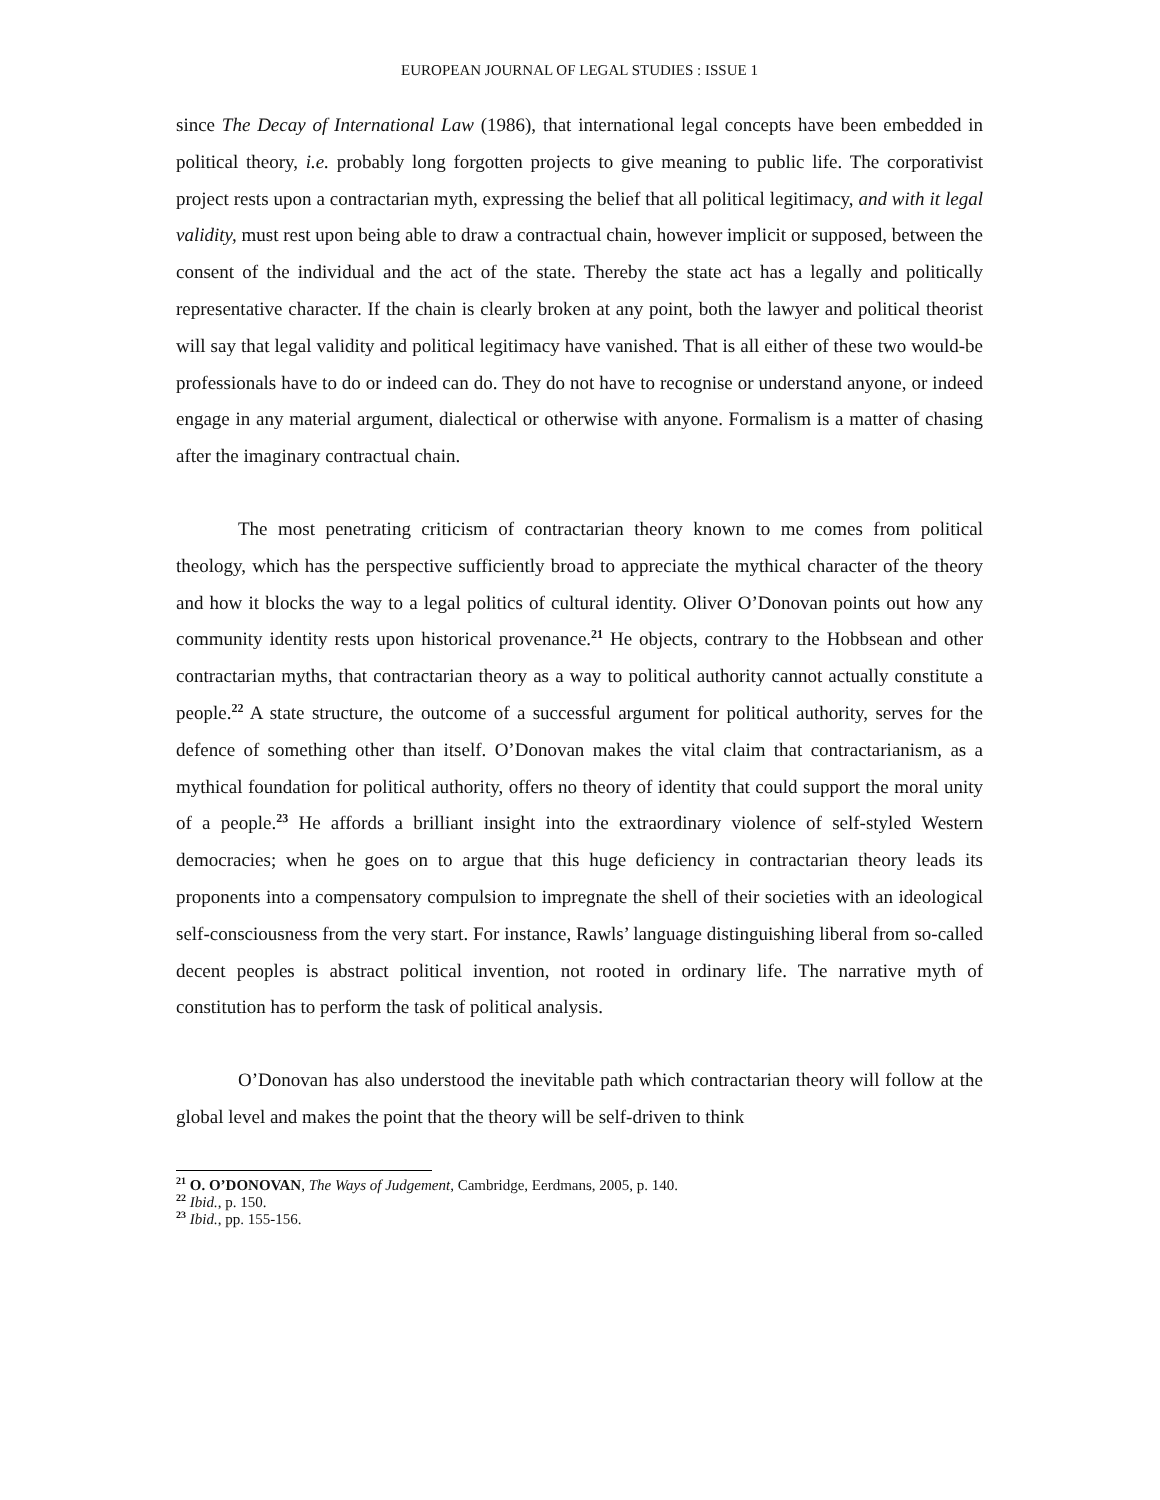EUROPEAN JOURNAL OF LEGAL STUDIES : ISSUE 1
since The Decay of International Law (1986), that international legal concepts have been embedded in political theory, i.e. probably long forgotten projects to give meaning to public life. The corporativist project rests upon a contractarian myth, expressing the belief that all political legitimacy, and with it legal validity, must rest upon being able to draw a contractual chain, however implicit or supposed, between the consent of the individual and the act of the state. Thereby the state act has a legally and politically representative character. If the chain is clearly broken at any point, both the lawyer and political theorist will say that legal validity and political legitimacy have vanished. That is all either of these two would-be professionals have to do or indeed can do. They do not have to recognise or understand anyone, or indeed engage in any material argument, dialectical or otherwise with anyone. Formalism is a matter of chasing after the imaginary contractual chain.
The most penetrating criticism of contractarian theory known to me comes from political theology, which has the perspective sufficiently broad to appreciate the mythical character of the theory and how it blocks the way to a legal politics of cultural identity. Oliver O’Donovan points out how any community identity rests upon historical provenance.<sup>21</sup> He objects, contrary to the Hobbsean and other contractarian myths, that contractarian theory as a way to political authority cannot actually constitute a people.<sup>22</sup> A state structure, the outcome of a successful argument for political authority, serves for the defence of something other than itself. O’Donovan makes the vital claim that contractarianism, as a mythical foundation for political authority, offers no theory of identity that could support the moral unity of a people.<sup>23</sup> He affords a brilliant insight into the extraordinary violence of self-styled Western democracies; when he goes on to argue that this huge deficiency in contractarian theory leads its proponents into a compensatory compulsion to impregnate the shell of their societies with an ideological self-consciousness from the very start. For instance, Rawls’ language distinguishing liberal from so-called decent peoples is abstract political invention, not rooted in ordinary life. The narrative myth of constitution has to perform the task of political analysis.
O’Donovan has also understood the inevitable path which contractarian theory will follow at the global level and makes the point that the theory will be self-driven to think
<sup>21</sup> O. O’DONOVAN, The Ways of Judgement, Cambridge, Eerdmans, 2005, p. 140.
<sup>22</sup> Ibid., p. 150.
<sup>23</sup> Ibid., pp. 155-156.